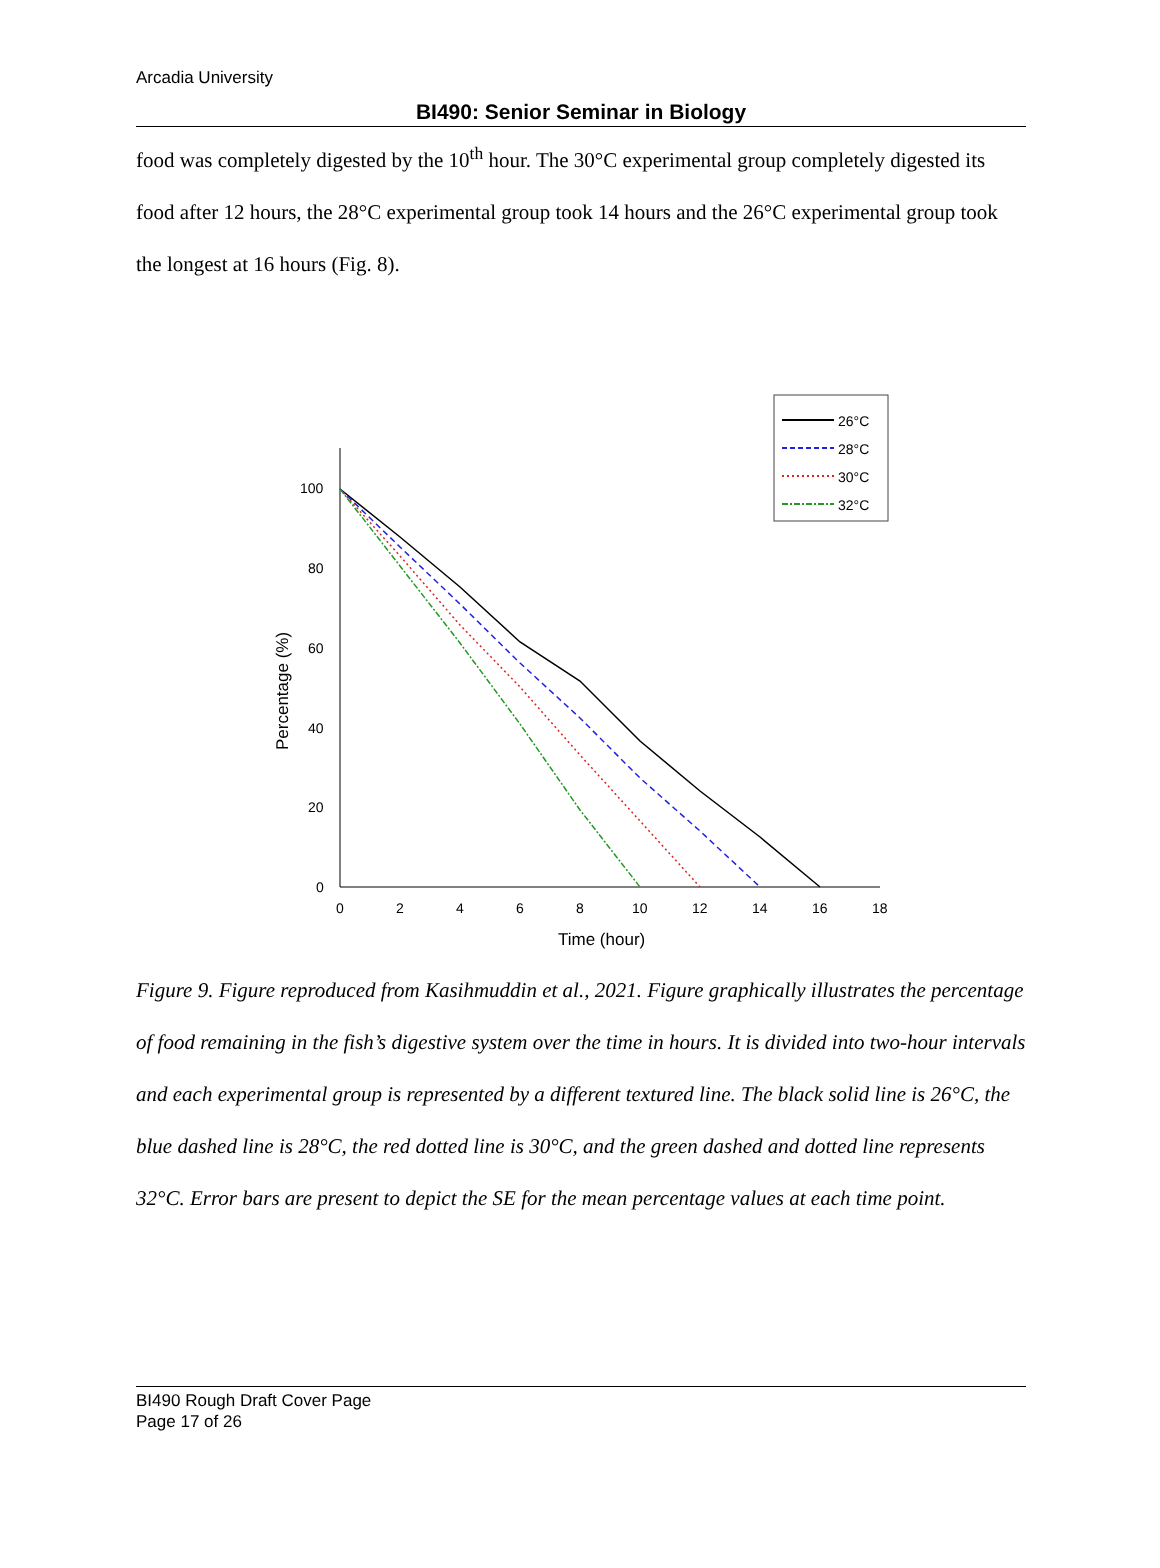Arcadia University
BI490: Senior Seminar in Biology
food was completely digested by the 10<sup>th</sup> hour. The 30°C experimental group completely digested its food after 12 hours, the 28°C experimental group took 14 hours and the 26°C experimental group took the longest at 16 hours (Fig. 8).
26°C
28°C
30°C
32°C
100
80
60
40
20
0
0
2
4
6
8
10
12
14
16
18
Time (hour)
Percentage (%)
Figure 9. Figure reproduced from Kasihmuddin et al., 2021. Figure graphically illustrates the percentage of food remaining in the fish’s digestive system over the time in hours. It is divided into two-hour intervals and each experimental group is represented by a different textured line. The black solid line is 26°C, the blue dashed line is 28°C, the red dotted line is 30°C, and the green dashed and dotted line represents 32°C. Error bars are present to depict the SE for the mean percentage values at each time point.
BI490 Rough Draft Cover Page
Page 17 of 26